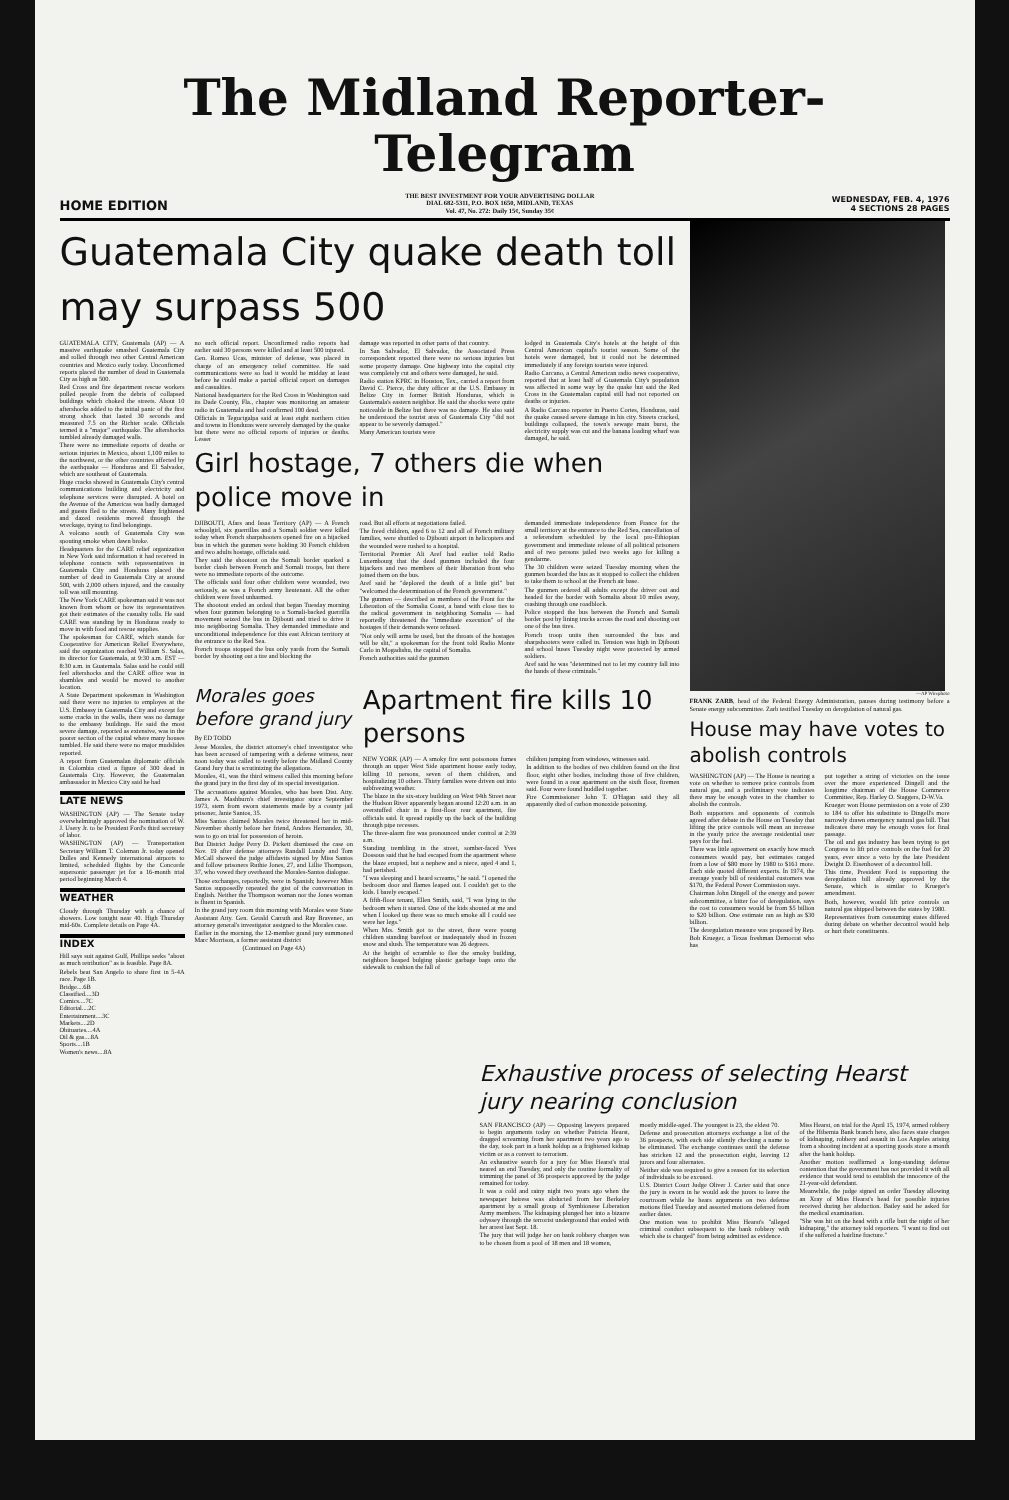The Midland Reporter-Telegram
HOME EDITION
THE BEST INVESTMENT FOR YOUR ADVERTISING DOLLAR
DIAL 682-5311, P.O. BOX 1650, MIDLAND, TEXAS
Vol. 47, No. 272: Daily 15¢, Sunday 35¢
WEDNESDAY, FEB. 4, 1976
4 SECTIONS 28 PAGES
Guatemala City quake death toll may surpass 500
GUATEMALA CITY, Guatemala (AP) — A massive earthquake smashed Guatemala City and rolled through two other Central American countries and Mexico early today. Unconfirmed reports placed the number of dead in Guatemala City as high as 500.
Red Cross and fire department rescue workers pulled people from the debris of collapsed buildings which choked the streets. About 10 aftershocks added to the initial panic of the first strong shock that lasted 30 seconds and measured 7.5 on the Richter scale. Officials termed it a "major" earthquake. The aftershocks tumbled already damaged walls.
There were no immediate reports of deaths or serious injuries in Mexico, about 1,100 miles to the northwest, or the other countries affected by the earthquake — Honduras and El Salvador, which are southeast of Guatemala.
Huge cracks showed in Guatemala City's central communications building and electricity and telephone services were disrupted. A hotel on the Avenue of the Americas was badly damaged and guests fled to the streets. Many frightened and dazed residents moved through the wreckage, trying to find belongings.
A volcano south of Guatemala City was spouting smoke when dawn broke.
Headquarters for the CARE relief organization in New York said information it had received in telephone contacts with representatives in Guatemala City and Honduras placed the number of dead in Guatemala City at around 500, with 2,000 others injured, and the casualty toll was still mounting.
The New York CARE spokesman said it was not known from whom or how its representatives got their estimates of the casualty tolls. He said CARE was standing by in Honduras ready to move in with food and rescue supplies.
The spokesman for CARE, which stands for Cooperative for American Relief Everywhere, said the organization reached William S. Salas, its director for Guatemala, at 9:30 a.m. EST — 8:30 a.m. in Guatemala. Salas said he could still feel aftershocks and the CARE office was in shambles and would be moved to another location.
A State Department spokesman in Washington said there were no injuries to employes at the U.S. Embassy in Guatemala City and except for some cracks in the walls, there was no damage to the embassy buildings. He said the most severe damage, reported as extensive, was in the poorer section of the capital where many houses tumbled. He said there were no major mudslides reported.
A report from Guatemalan diplomatic officials in Colombia cited a figure of 300 dead in Guatemala City. However, the Guatemalan ambassador in Mexico City said he had
LATE NEWS
WASHINGTON (AP) — The Senate today overwhelmingly approved the nomination of W. J. Usery Jr. to be President Ford's third secretary of labor.
WASHINGTON (AP) — Transportation Secretary William T. Coleman Jr. today opened Dulles and Kennedy international airports to limited, scheduled flights by the Concorde supersonic passenger jet for a 16-month trial period beginning March 4.
WEATHER
Cloudy through Thursday with a chance of showers. Low tonight near 40. High Thursday mid-60s. Complete details on Page 4A.
INDEX
Hill says suit against Gulf, Phillips seeks "about as much retribution" as is feasible. Page 8A.
Rebels beat San Angelo to share first in 5-4A race. Page 1B.
Bridge....6B
Classified....3D
Comics....7C
Editorial....2C
Entertainment....3C
Markets....2D
Obituaries....4A
Oil & gas....8A
Sports....1B
Women's news....8A
no such official report. Unconfirmed radio reports had earlier said 30 persons were killed and at least 500 injured.
Gen. Romeo Ucas, minister of defense, was placed in charge of an emergency relief committee. He said communications were so bad it would be midday at least before he could make a partial official report on damages and casualties.
National headquarters for the Red Cross in Washington said its Dade County, Fla., chapter was monitoring an amateur radio in Guatemala and had confirmed 100 dead.
Officials in Tegucigalpa said at least eight northern cities and towns in Honduras were severely damaged by the quake but there were no official reports of injuries or deaths. Lesser
damage was reported in other parts of that country.
In San Salvador, El Salvador, the Associated Press correspondent reported there were no serious injuries but some property damage. One highway into the capital city was completely cut and others were damaged, he said.
Radio station KPRC in Houston, Tex., carried a report from David C. Pierce, the duty officer at the U.S. Embassy in Belize City in former British Honduras, which is Guatemala's eastern neighbor. He said the shocks were quite noticeable in Belize but there was no damage. He also said he understood the tourist area of Guatemala City "did not appear to be severely damaged."
Many American tourists were
lodged in Guatemala City's hotels at the height of this Central American capital's tourist season. Some of the hotels were damaged, but it could not be determined immediately if any foreign tourists were injured.
Radio Carcano, a Central American radio news cooperative, reported that at least half of Guatemala City's population was affected in some way by the quake but said the Red Cross in the Guatemalan capital still had not reported on deaths or injuries.
A Radio Carcano reporter in Puerto Cortes, Honduras, said the quake caused severe damage in his city. Streets cracked, buildings collapsed, the town's sewage main burst, the electricity supply was cut and the banana loading wharf was damaged, he said.
Girl hostage, 7 others die when police move in
DJIBOUTI, Afars and Issas Territory (AP) — A French schoolgirl, six guerrillas and a Somali soldier were killed today when French sharpshooters opened fire on a hijacked bus in which the gunmen were holding 30 French children and two adults hostage, officials said.
They said the shootout on the Somali border sparked a border clash between French and Somali troops, but there were no immediate reports of the outcome.
The officials said four other children were wounded, two seriously, as was a French army lieutenant. All the other children were freed unharmed.
The shootout ended an ordeal that began Tuesday morning when four gunmen belonging to a Somali-backed guerrilla movement seized the bus in Djibouti and tried to drive it into neighboring Somalia. They demanded immediate and unconditional independence for this east African territory at the entrance to the Red Sea.
French troops stopped the bus only yards from the Somali border by shooting out a tire and blocking the
road. But all efforts at negotiations failed.
The freed children, aged 6 to 12 and all of French military families, were shuttled to Djibouti airport in helicopters and the wounded were rushed to a hospital.
Territorial Premier Ali Aref had earlier told Radio Luxembourg that the dead gunmen included the four hijackers and two members of their liberation front who joined them on the bus.
Aref said he "deplored the death of a little girl" but "welcomed the determination of the French government."
The gunmen — described as members of the Front for the Liberation of the Somalia Coast, a band with close ties to the radical government in neighboring Somalia — had reportedly threatened the "immediate execution" of the hostages if their demands were refused.
"Not only will arms be used, but the throats of the hostages will be slit," a spokesman for the front told Radio Monte Carlo in Mogadishu, the capital of Somalia.
French authorities said the gunmen
demanded immediate independence from France for the small territory at the entrance to the Red Sea, cancellation of a referendum scheduled by the local pro-Ethiopian government and immediate release of all political prisoners and of two persons jailed two weeks ago for killing a gendarme.
The 30 children were seized Tuesday morning when the gunmen boarded the bus as it stopped to collect the children to take them to school at the French air base.
The gunmen ordered all adults except the driver out and headed for the border with Somalia about 10 miles away, crashing through one roadblock.
Police stopped the bus between the French and Somali border post by lining trucks across the road and shooting out one of the bus tires.
French troop units then surrounded the bus and sharpshooters were called in. Tension was high in Djibouti and school buses Tuesday night were protected by armed soldiers.
Aref said he was "determined not to let my country fall into the hands of these criminals."
Morales goes before grand jury
By ED TODD
Jesse Morales, the district attorney's chief investigator who has been accused of tampering with a defense witness, near noon today was called to testify before the Midland County Grand Jury that is scrutinizing the allegations.
Morales, 41, was the third witness called this morning before the grand jury in the first day of its special investigation.
The accusations against Morales, who has been Dist. Atty. James A. Mashburn's chief investigator since September 1973, stem from sworn statements made by a county jail prisoner, Janie Santos, 35.
Miss Santos claimed Morales twice threatened her in mid-November shortly before her friend, Andres Hernandez, 30, was to go on trial for possession of heroin.
But District Judge Perry D. Pickett dismissed the case on Nov. 19 after defense attorneys Randall Lundy and Tom McCall showed the judge affidavits signed by Miss Santos and follow prisoners Ruthie Jones, 27, and Lillie Thompson, 37, who vowed they overheard the Morales-Santos dialogue.
Those exchanges, reportedly, were in Spanish; however Miss Santos supposedly repeated the gist of the conversation in English. Neither the Thompson woman nor the Jones woman is fluent in Spanish.
In the grand jury room this morning with Morales were State Assistant Atty. Gen. Gerald Carruth and Ray Bravenec, an attorney general's investigator assigned to the Morales case.
Earlier in the morning, the 12-member grand jury summoned Marc Morrison, a former assistant district
(Continued on Page 4A)
Apartment fire kills 10 persons
NEW YORK (AP) — A smoky fire sent poisonous fumes through an upper West Side apartment house early today, killing 10 persons, seven of them children, and hospitalizing 10 others. Thirty families were driven out into subfreezing weather.
The blaze in the six-story building on West 94th Street near the Hudson River apparently began around 12:20 a.m. in an overstuffed chair in a first-floor rear apartment, fire officials said. It spread rapidly up the back of the building through pipe recesses.
The three-alarm fire was pronounced under control at 2:39 a.m.
Standing trembling in the street, somber-faced Yves Dossous said that he had escaped from the apartment where the blaze erupted, but a nephew and a niece, aged 4 and 1, had perished.
"I was sleeping and I heard screams," he said. "I opened the bedroom door and flames leaped out. I couldn't get to the kids. I barely escaped."
A fifth-floor tenant, Ellen Smith, said, "I was lying in the bedroom when it started. One of the kids shouted at me and when I looked up there was so much smoke all I could see were her legs."
When Mrs. Smith got to the street, there were young children standing barefoot or inadequately shod in frozen snow and slush. The temperature was 26 degrees.
At the height of scramble to flee the smoky building, neighbors heaped bulging plastic garbage bags onto the sidewalk to cushion the fall of
children jumping from windows, witnesses said.
In addition to the bodies of two children found on the first floor, eight other bodies, including those of five children, were found in a rear apartment on the sixth floor, firemen said. Four were found huddled together.
Fire Commissioner John T. O'Hagan said they all apparently died of carbon monoxide poisoning.
—AP Wirephoto
FRANK ZARB, head of the Federal Energy Administration, pauses during testimony before a Senate energy subcommittee. Zarb testified Tuesday on deregulation of natural gas.
House may have votes to abolish controls
WASHINGTON (AP) — The House is nearing a vote on whether to remove price controls from natural gas, and a preliminary vote indicates there may be enough votes in the chamber to abolish the controls.
Both supporters and opponents of controls agreed after debate in the House on Tuesday that lifting the price controls will mean an increase in the yearly price the average residential user pays for the fuel.
There was little agreement on exactly how much consumers would pay, but estimates ranged from a low of $80 more by 1980 to $161 more. Each side quoted different experts. In 1974, the average yearly bill of residential customers was $170, the Federal Power Commission says.
Chairman John Dingell of the energy and power subcommittee, a bitter foe of deregulation, says the cost to consumers would be from $5 billion to $20 billion. One estimate ran as high as $30 billion.
The deregulation measure was proposed by Rep. Bob Krueger, a Texas freshman Democrat who has
put together a string of victories on the issue over the more experienced Dingell and the longtime chairman of the House Commerce Committee, Rep. Harley O. Staggers, D-W.Va.
Krueger won House permission on a vote of 230 to 184 to offer his substitute to Dingell's more narrowly drawn emergency natural gas bill. That indicates there may be enough votes for final passage.
The oil and gas industry has been trying to get Congress to lift price controls on the fuel for 20 years, ever since a veto by the late President Dwight D. Eisenhower of a decontrol bill.
This time, President Ford is supporting the deregulation bill already approved by the Senate, which is similar to Krueger's amendment.
Both, however, would lift price controls on natural gas shipped between the states by 1980.
Representatives from consuming states differed during debate on whether decontrol would help or hurt their constituents.
Exhaustive process of selecting Hearst jury nearing conclusion
SAN FRANCISCO (AP) — Opposing lawyers prepared to begin arguments today on whether Patricia Hearst, dragged screaming from her apartment two years ago to the day, took part in a bank holdup as a frightened kidnap victim or as a convert to terrorism.
An exhaustive search for a jury for Miss Hearst's trial neared an end Tuesday, and only the routine formality of trimming the panel of 36 prospects approved by the judge remained for today.
It was a cold and rainy night two years ago when the newspaper heiress was abducted from her Berkeley apartment by a small group of Symbionese Liberation Army members. The kidnaping plunged her into a bizarre odyssey through the terrorist underground that ended with her arrest last Sept. 18.
The jury that will judge her on bank robbery charges was to be chosen from a pool of 18 men and 18 women,
mostly middle-aged. The youngest is 23, the eldest 70.
Defense and prosecution attorneys exchange a list of the 36 prospects, with each side silently checking a name to be eliminated. The exchange continues until the defense has stricken 12 and the prosecution eight, leaving 12 jurors and four alternates.
Neither side was required to give a reason for its selection of individuals to be excused.
U.S. District Court Judge Oliver J. Carter said that once the jury is sworn in he would ask the jurors to leave the courtroom while he hears arguments on two defense motions filed Tuesday and assorted motions deferred from earlier dates.
One motion was to prohibit Miss Hearst's "alleged criminal conduct subsequent to the bank robbery with which she is charged" from being admitted as evidence.
Miss Hearst, on trial for the April 15, 1974, armed robbery of the Hibernia Bank branch here, also faces state charges of kidnaping, robbery and assault in Los Angeles arising from a shooting incident at a sporting goods store a month after the bank holdup.
Another motion reaffirmed a long-standing defense contention that the government has not provided it with all evidence that would tend to establish the innocence of the 21-year-old defendant.
Meanwhile, the judge signed an order Tuesday allowing an Xray of Miss Hearst's head for possible injuries received during her abduction. Bailey said he asked for the medical examination.
"She was hit on the head with a rifle butt the night of her kidnaping," the attorney told reporters. "I want to find out if she suffered a hairline fracture."